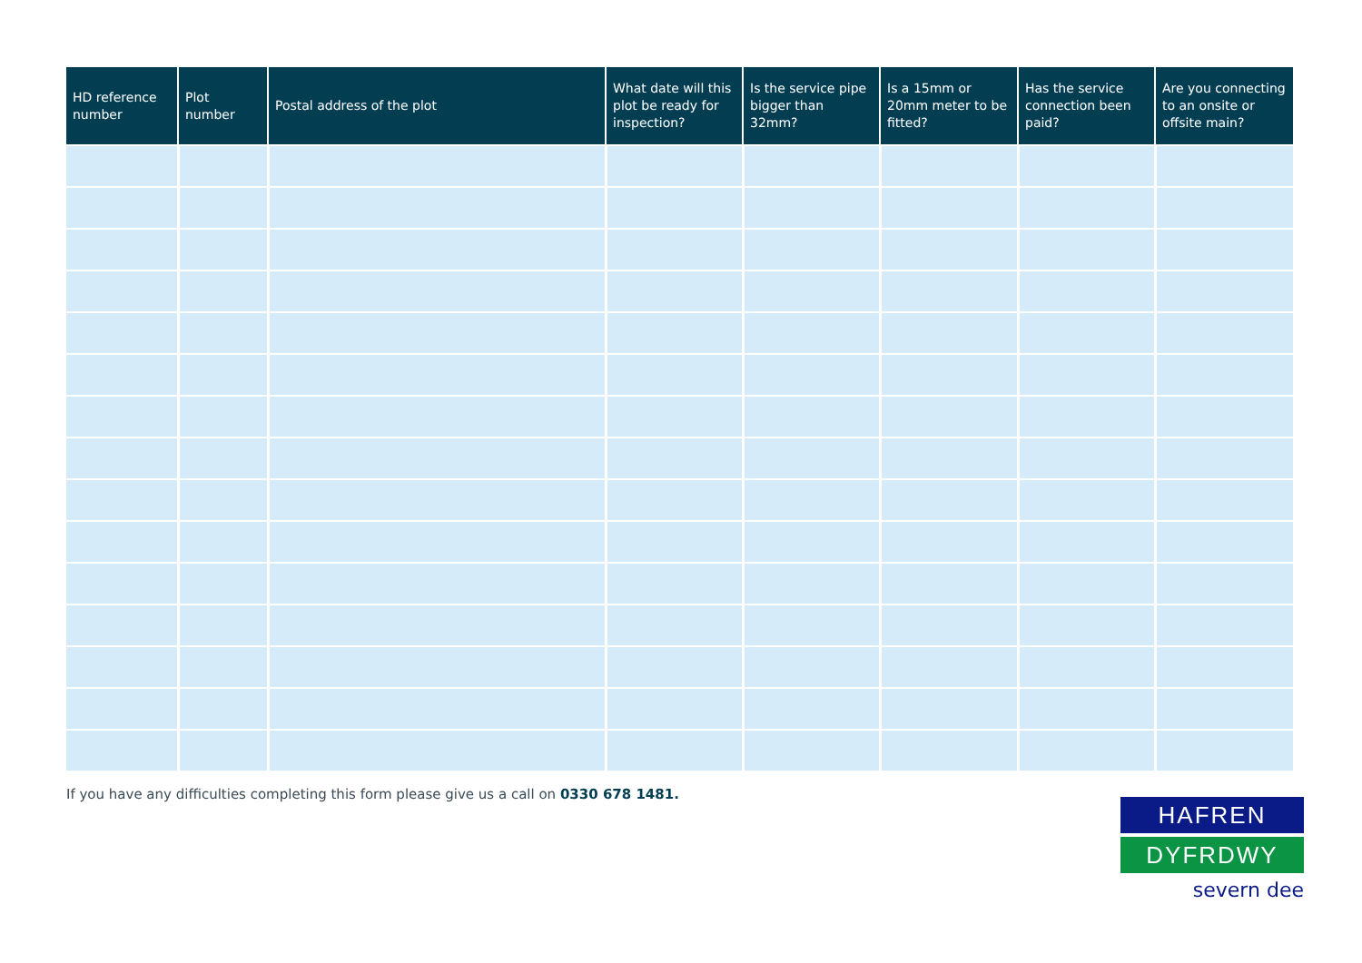| HD reference number | Plot number | Postal address of the plot | What date will this plot be ready for inspection? | Is the service pipe bigger than 32mm? | Is a 15mm or 20mm meter to be fitted? | Has the service connection been paid? | Are you connecting to an onsite or offsite main? |
| --- | --- | --- | --- | --- | --- | --- | --- |
If you have any difficulties completing this form please give us a call on 0330 678 1481.
HAFREN
DYFRDWY
severn dee